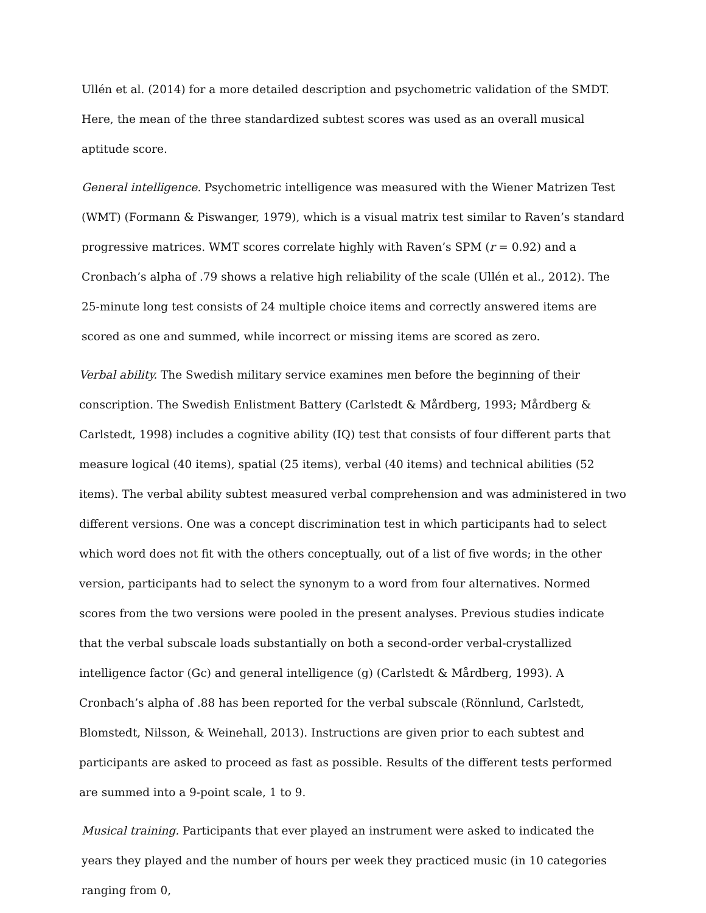Ullén et al. (2014) for a more detailed description and psychometric validation of the SMDT. Here, the mean of the three standardized subtest scores was used as an overall musical aptitude score.
General intelligence. Psychometric intelligence was measured with the Wiener Matrizen Test (WMT) (Formann & Piswanger, 1979), which is a visual matrix test similar to Raven’s standard progressive matrices. WMT scores correlate highly with Raven’s SPM (r = 0.92) and a Cronbach’s alpha of .79 shows a relative high reliability of the scale (Ullén et al., 2012). The 25-minute long test consists of 24 multiple choice items and correctly answered items are scored as one and summed, while incorrect or missing items are scored as zero.
Verbal ability. The Swedish military service examines men before the beginning of their conscription. The Swedish Enlistment Battery (Carlstedt & Mårdberg, 1993; Mårdberg & Carlstedt, 1998) includes a cognitive ability (IQ) test that consists of four different parts that measure logical (40 items), spatial (25 items), verbal (40 items) and technical abilities (52 items). The verbal ability subtest measured verbal comprehension and was administered in two different versions. One was a concept discrimination test in which participants had to select which word does not fit with the others conceptually, out of a list of five words; in the other version, participants had to select the synonym to a word from four alternatives. Normed scores from the two versions were pooled in the present analyses. Previous studies indicate that the verbal subscale loads substantially on both a second-order verbal-crystallized intelligence factor (Gc) and general intelligence (g) (Carlstedt & Mårdberg, 1993). A Cronbach’s alpha of .88 has been reported for the verbal subscale (Rönnlund, Carlstedt, Blomstedt, Nilsson, & Weinehall, 2013). Instructions are given prior to each subtest and participants are asked to proceed as fast as possible. Results of the different tests performed are summed into a 9-point scale, 1 to 9.
Musical training. Participants that ever played an instrument were asked to indicated the years they played and the number of hours per week they practiced music (in 10 categories ranging from 0,